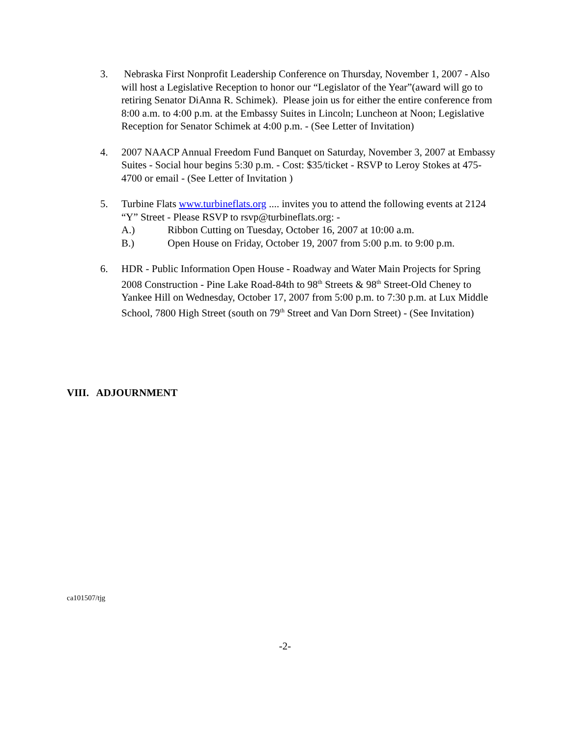3. Nebraska First Nonprofit Leadership Conference on Thursday, November 1, 2007 - Also will host a Legislative Reception to honor our “Legislator of the Year”(award will go to retiring Senator DiAnna R. Schimek). Please join us for either the entire conference from 8:00 a.m. to 4:00 p.m. at the Embassy Suites in Lincoln; Luncheon at Noon; Legislative Reception for Senator Schimek at 4:00 p.m. - (See Letter of Invitation)
4. 2007 NAACP Annual Freedom Fund Banquet on Saturday, November 3, 2007 at Embassy Suites - Social hour begins 5:30 p.m. - Cost: $35/ticket - RSVP to Leroy Stokes at 475-4700 or email - (See Letter of Invitation )
5. Turbine Flats www.turbineflats.org .... invites you to attend the following events at 2124 “Y” Street - Please RSVP to rsvp@turbineflats.org: -
A.) Ribbon Cutting on Tuesday, October 16, 2007 at 10:00 a.m.
B.) Open House on Friday, October 19, 2007 from 5:00 p.m. to 9:00 p.m.
6. HDR - Public Information Open House - Roadway and Water Main Projects for Spring 2008 Construction - Pine Lake Road-84th to 98<sup>th</sup> Streets & 98<sup>th</sup> Street-Old Cheney to Yankee Hill on Wednesday, October 17, 2007 from 5:00 p.m. to 7:30 p.m. at Lux Middle School, 7800 High Street (south on 79<sup>th</sup> Street and Van Dorn Street) - (See Invitation)
VIII. ADJOURNMENT
ca101507/tjg
-2-